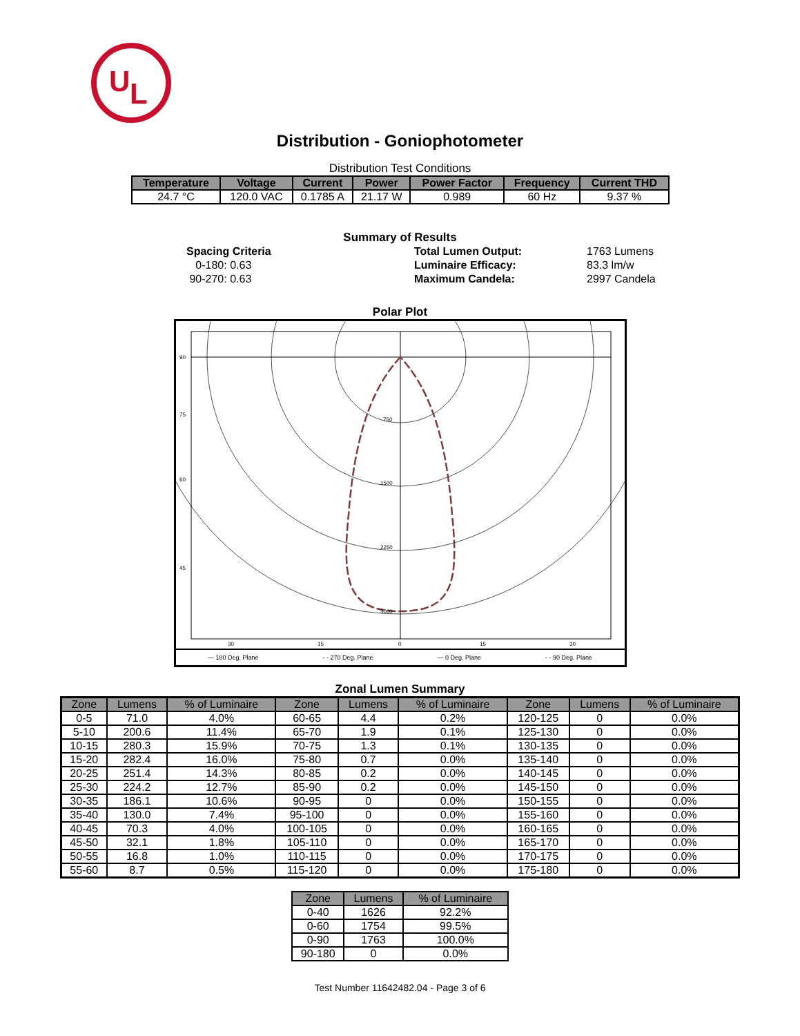U
L
Distribution - Goniophotometer
Distribution Test Conditions
| Temperature | Voltage | Current | Power | Power Factor | Frequency | Current THD |
| --- | --- | --- | --- | --- | --- | --- |
| 24.7 °C | 120.0 VAC | 0.1785 A | 21.17 W | 0.989 | 60 Hz | 9.37 % |
Summary of Results
Spacing Criteria
0-180: 0.63
90-270: 0.63
Total Lumen Output:
Luminaire Efficacy:
Maximum Candela:
1763 Lumens
83.3 lm/w
2997 Candela
Polar Plot
750
1500
2250
3000
90
75
60
45
30
15
0
15
30
— 180 Deg. Plane - - 270 Deg. Plane — 0 Deg. Plane - - 90 Deg. Plane
Zonal Lumen Summary
| Zone | Lumens | % of Luminaire | Zone | Lumens | % of Luminaire | Zone | Lumens | % of Luminaire |
| --- | --- | --- | --- | --- | --- | --- | --- | --- |
| 0-5 | 71.0 | 4.0% | 60-65 | 4.4 | 0.2% | 120-125 | 0 | 0.0% |
| 5-10 | 200.6 | 11.4% | 65-70 | 1.9 | 0.1% | 125-130 | 0 | 0.0% |
| 10-15 | 280.3 | 15.9% | 70-75 | 1.3 | 0.1% | 130-135 | 0 | 0.0% |
| 15-20 | 282.4 | 16.0% | 75-80 | 0.7 | 0.0% | 135-140 | 0 | 0.0% |
| 20-25 | 251.4 | 14.3% | 80-85 | 0.2 | 0.0% | 140-145 | 0 | 0.0% |
| 25-30 | 224.2 | 12.7% | 85-90 | 0.2 | 0.0% | 145-150 | 0 | 0.0% |
| 30-35 | 186.1 | 10.6% | 90-95 | 0 | 0.0% | 150-155 | 0 | 0.0% |
| 35-40 | 130.0 | 7.4% | 95-100 | 0 | 0.0% | 155-160 | 0 | 0.0% |
| 40-45 | 70.3 | 4.0% | 100-105 | 0 | 0.0% | 160-165 | 0 | 0.0% |
| 45-50 | 32.1 | 1.8% | 105-110 | 0 | 0.0% | 165-170 | 0 | 0.0% |
| 50-55 | 16.8 | 1.0% | 110-115 | 0 | 0.0% | 170-175 | 0 | 0.0% |
| 55-60 | 8.7 | 0.5% | 115-120 | 0 | 0.0% | 175-180 | 0 | 0.0% |
| Zone | Lumens | % of Luminaire |
| --- | --- | --- |
| 0-40 | 1626 | 92.2% |
| 0-60 | 1754 | 99.5% |
| 0-90 | 1763 | 100.0% |
| 90-180 | 0 | 0.0% |
Test Number 11642482.04 - Page 3 of 6